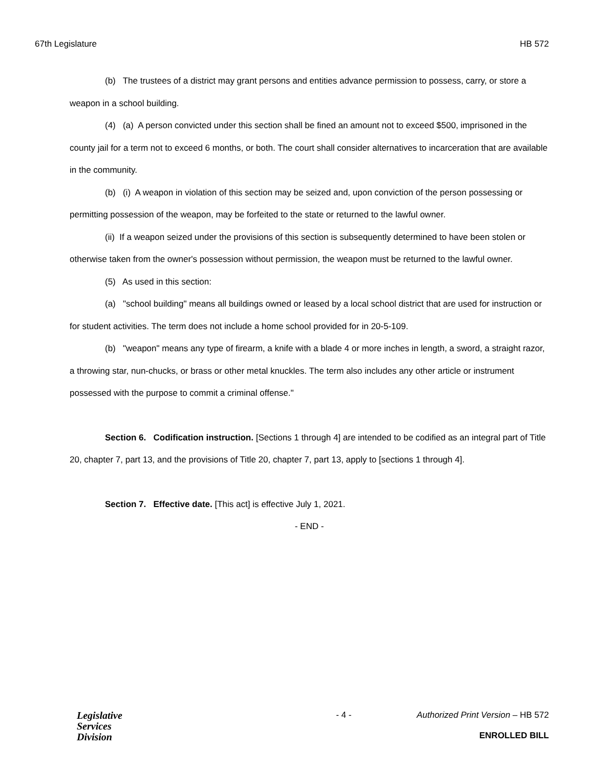67th Legislature HB 572
(b) The trustees of a district may grant persons and entities advance permission to possess, carry, or store a weapon in a school building.
(4) (a) A person convicted under this section shall be fined an amount not to exceed $500, imprisoned in the county jail for a term not to exceed 6 months, or both. The court shall consider alternatives to incarceration that are available in the community.
(b) (i) A weapon in violation of this section may be seized and, upon conviction of the person possessing or permitting possession of the weapon, may be forfeited to the state or returned to the lawful owner.
(ii) If a weapon seized under the provisions of this section is subsequently determined to have been stolen or otherwise taken from the owner's possession without permission, the weapon must be returned to the lawful owner.
(5) As used in this section:
(a) "school building" means all buildings owned or leased by a local school district that are used for instruction or for student activities. The term does not include a home school provided for in 20-5-109.
(b) "weapon" means any type of firearm, a knife with a blade 4 or more inches in length, a sword, a straight razor, a throwing star, nun-chucks, or brass or other metal knuckles. The term also includes any other article or instrument possessed with the purpose to commit a criminal offense."
Section 6. Codification instruction. [Sections 1 through 4] are intended to be codified as an integral part of Title 20, chapter 7, part 13, and the provisions of Title 20, chapter 7, part 13, apply to [sections 1 through 4].
Section 7. Effective date. [This act] is effective July 1, 2021.
- END -
Legislative
Services
Division
- 4 - Authorized Print Version – HB 572
ENROLLED BILL